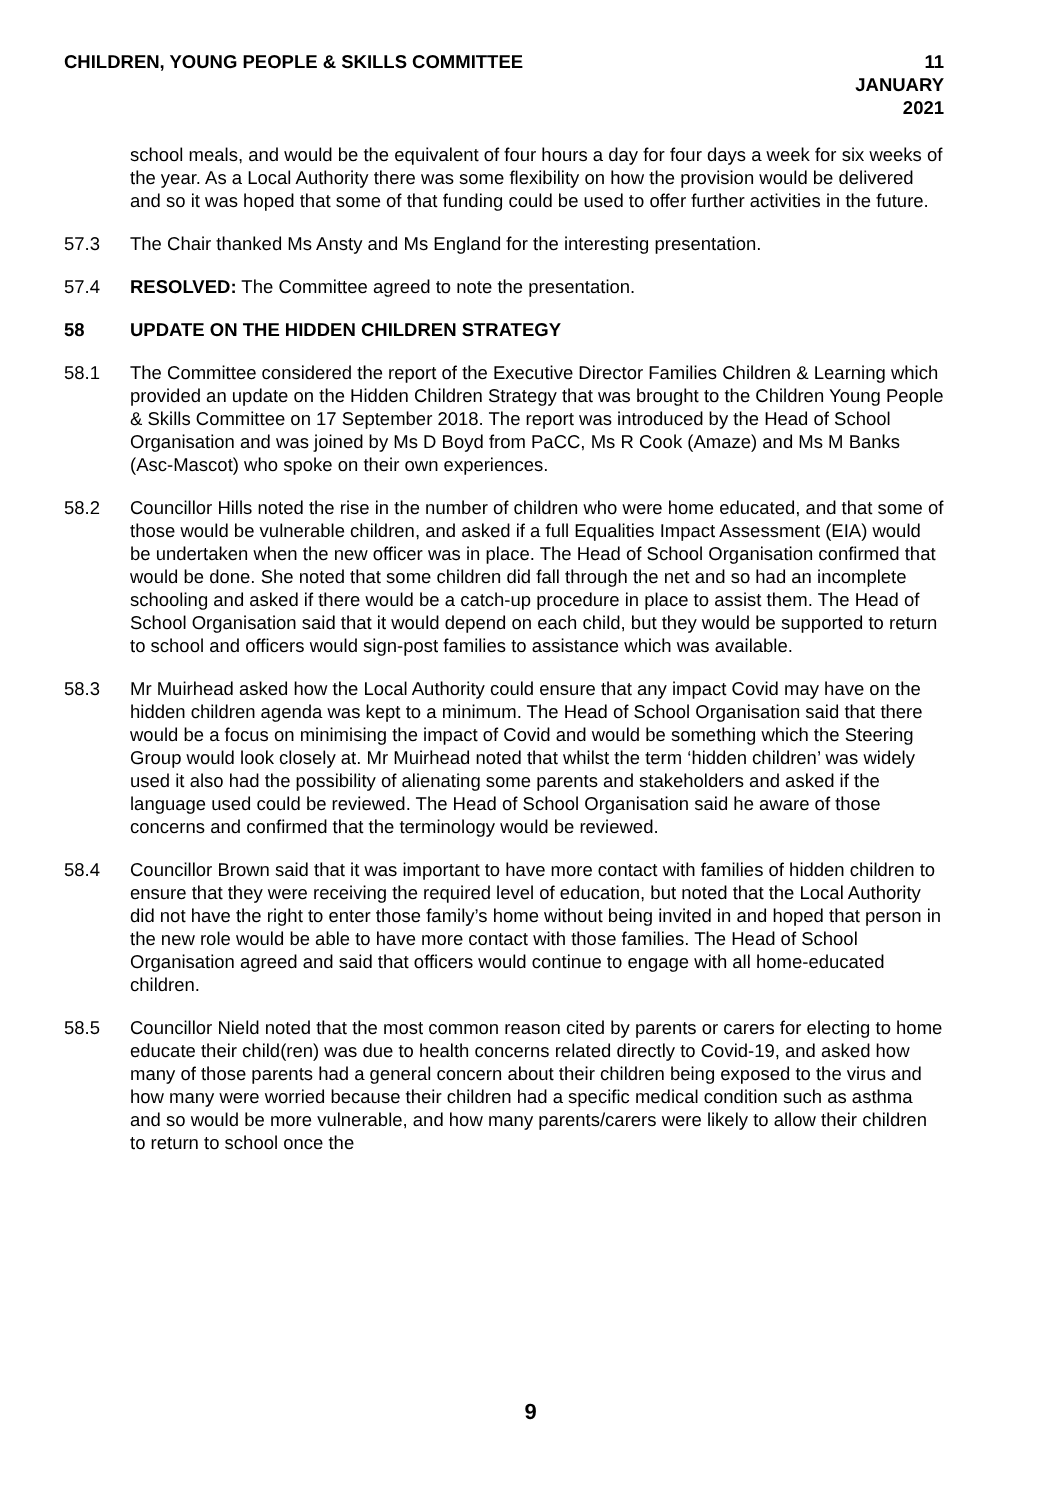CHILDREN, YOUNG PEOPLE & SKILLS COMMITTEE
11 JANUARY 2021
school meals, and would be the equivalent of four hours a day for four days a week for six weeks of the year. As a Local Authority there was some flexibility on how the provision would be delivered and so it was hoped that some of that funding could be used to offer further activities in the future.
57.3 The Chair thanked Ms Ansty and Ms England for the interesting presentation.
57.4 RESOLVED: The Committee agreed to note the presentation.
58 UPDATE ON THE HIDDEN CHILDREN STRATEGY
58.1 The Committee considered the report of the Executive Director Families Children & Learning which provided an update on the Hidden Children Strategy that was brought to the Children Young People & Skills Committee on 17 September 2018. The report was introduced by the Head of School Organisation and was joined by Ms D Boyd from PaCC, Ms R Cook (Amaze) and Ms M Banks (Asc-Mascot) who spoke on their own experiences.
58.2 Councillor Hills noted the rise in the number of children who were home educated, and that some of those would be vulnerable children, and asked if a full Equalities Impact Assessment (EIA) would be undertaken when the new officer was in place. The Head of School Organisation confirmed that would be done. She noted that some children did fall through the net and so had an incomplete schooling and asked if there would be a catch-up procedure in place to assist them. The Head of School Organisation said that it would depend on each child, but they would be supported to return to school and officers would sign-post families to assistance which was available.
58.3 Mr Muirhead asked how the Local Authority could ensure that any impact Covid may have on the hidden children agenda was kept to a minimum. The Head of School Organisation said that there would be a focus on minimising the impact of Covid and would be something which the Steering Group would look closely at. Mr Muirhead noted that whilst the term ‘hidden children’ was widely used it also had the possibility of alienating some parents and stakeholders and asked if the language used could be reviewed. The Head of School Organisation said he aware of those concerns and confirmed that the terminology would be reviewed.
58.4 Councillor Brown said that it was important to have more contact with families of hidden children to ensure that they were receiving the required level of education, but noted that the Local Authority did not have the right to enter those family’s home without being invited in and hoped that person in the new role would be able to have more contact with those families. The Head of School Organisation agreed and said that officers would continue to engage with all home-educated children.
58.5 Councillor Nield noted that the most common reason cited by parents or carers for electing to home educate their child(ren) was due to health concerns related directly to Covid-19, and asked how many of those parents had a general concern about their children being exposed to the virus and how many were worried because their children had a specific medical condition such as asthma and so would be more vulnerable, and how many parents/carers were likely to allow their children to return to school once the
9